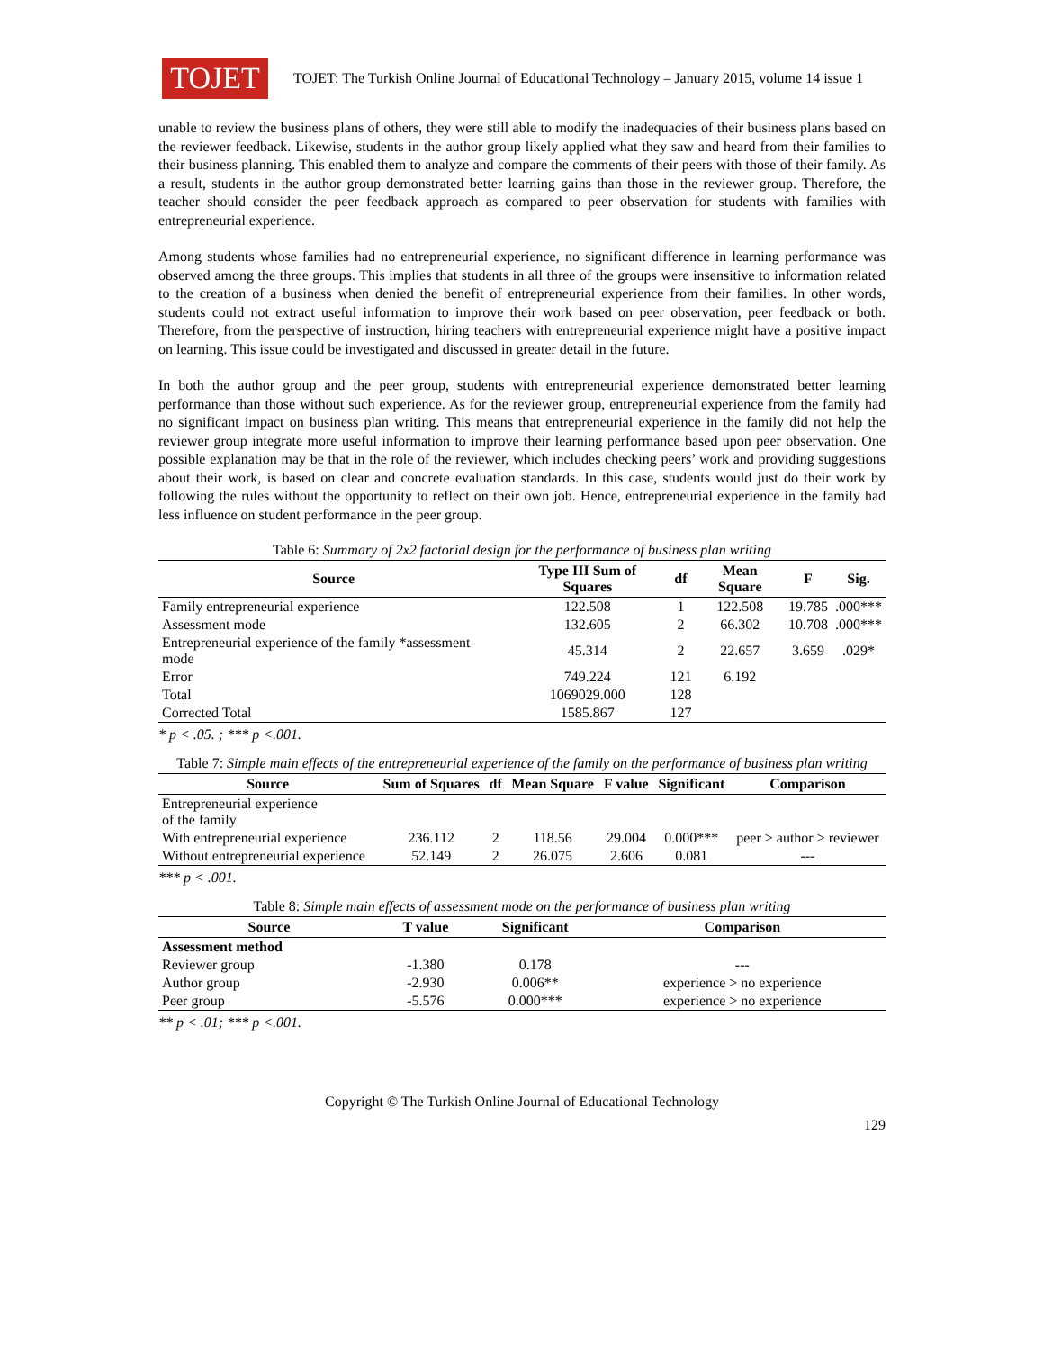TOJET
TOJET: The Turkish Online Journal of Educational Technology – January 2015, volume 14 issue 1
unable to review the business plans of others, they were still able to modify the inadequacies of their business plans based on the reviewer feedback. Likewise, students in the author group likely applied what they saw and heard from their families to their business planning. This enabled them to analyze and compare the comments of their peers with those of their family. As a result, students in the author group demonstrated better learning gains than those in the reviewer group. Therefore, the teacher should consider the peer feedback approach as compared to peer observation for students with families with entrepreneurial experience.
Among students whose families had no entrepreneurial experience, no significant difference in learning performance was observed among the three groups. This implies that students in all three of the groups were insensitive to information related to the creation of a business when denied the benefit of entrepreneurial experience from their families. In other words, students could not extract useful information to improve their work based on peer observation, peer feedback or both. Therefore, from the perspective of instruction, hiring teachers with entrepreneurial experience might have a positive impact on learning. This issue could be investigated and discussed in greater detail in the future.
In both the author group and the peer group, students with entrepreneurial experience demonstrated better learning performance than those without such experience. As for the reviewer group, entrepreneurial experience from the family had no significant impact on business plan writing. This means that entrepreneurial experience in the family did not help the reviewer group integrate more useful information to improve their learning performance based upon peer observation. One possible explanation may be that in the role of the reviewer, which includes checking peers’ work and providing suggestions about their work, is based on clear and concrete evaluation standards. In this case, students would just do their work by following the rules without the opportunity to reflect on their own job. Hence, entrepreneurial experience in the family had less influence on student performance in the peer group.
Table 6: Summary of 2x2 factorial design for the performance of business plan writing
| Source | Type III Sum of Squares | df | Mean Square | F | Sig. |
| --- | --- | --- | --- | --- | --- |
| Family entrepreneurial experience | 122.508 | 1 | 122.508 | 19.785 | .000*** |
| Assessment mode | 132.605 | 2 | 66.302 | 10.708 | .000*** |
| Entrepreneurial experience of the family *assessment mode | 45.314 | 2 | 22.657 | 3.659 | .029* |
| Error | 749.224 | 121 | 6.192 | | |
| Total | 1069029.000 | 128 | | | |
| Corrected Total | 1585.867 | 127 | | | |
* p < .05. ; *** p <.001.
Table 7: Simple main effects of the entrepreneurial experience of the family on the performance of business plan writing
| Source | Sum of Squares | df | Mean Square | F value | Significant | Comparison |
| --- | --- | --- | --- | --- | --- | --- |
| Entrepreneurial experience of the family | | | | | | |
| With entrepreneurial experience | 236.112 | 2 | 118.56 | 29.004 | 0.000*** | peer > author > reviewer |
| Without entrepreneurial experience | 52.149 | 2 | 26.075 | 2.606 | 0.081 | --- |
*** p < .001.
Table 8: Simple main effects of assessment mode on the performance of business plan writing
| Source | T value | Significant | Comparison |
| --- | --- | --- | --- |
| Assessment method | | | |
| Reviewer group | -1.380 | 0.178 | --- |
| Author group | -2.930 | 0.006** | experience > no experience |
| Peer group | -5.576 | 0.000*** | experience > no experience |
** p < .01; *** p <.001.
Copyright © The Turkish Online Journal of Educational Technology
129